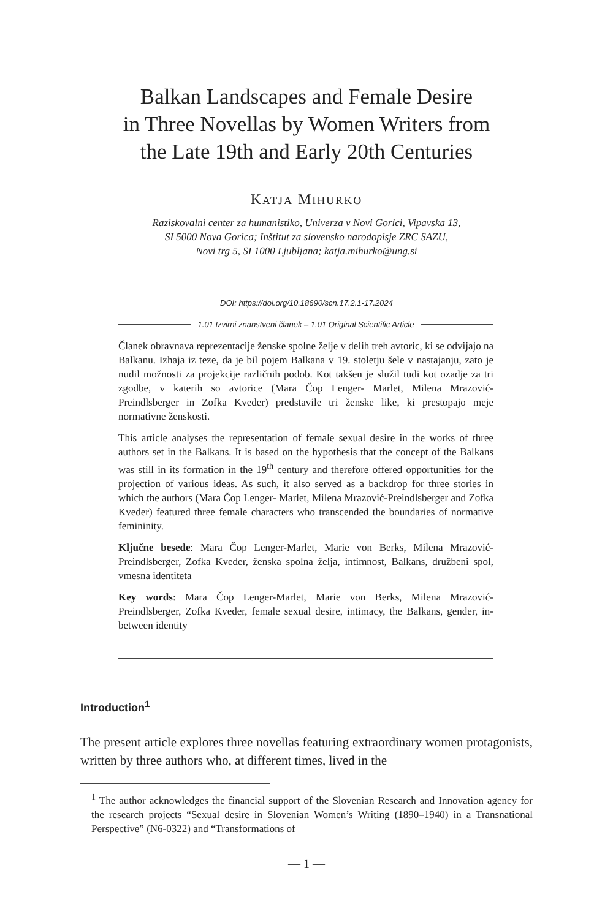Balkan Landscapes and Female Desire
in Three Novellas by Women Writers from
the Late 19th and Early 20th Centuries
KATJA MIHURKO
Raziskovalni center za humanistiko, Univerza v Novi Gorici, Vipavska 13,
SI 5000 Nova Gorica; Inštitut za slovensko narodopisje ZRC SAZU,
Novi trg 5, SI 1000 Ljubljana; katja.mihurko@ung.si
DOI: https://doi.org/10.18690/scn.17.2.1-17.2024
1.01 Izvirni znanstveni članek – 1.01 Original Scientific Article
Članek obravnava reprezentacije ženske spolne želje v delih treh avtoric, ki se odvijajo na Balkanu. Izhaja iz teze, da je bil pojem Balkana v 19. stoletju šele v nastajanju, zato je nudil možnosti za projekcije različnih podob. Kot takšen je služil tudi kot ozadje za tri zgodbe, v katerih so avtorice (Mara Čop Lenger- Marlet, Milena Mrazović-Preindlsberger in Zofka Kveder) predstavile tri ženske like, ki prestopajo meje normativne ženskosti.
This article analyses the representation of female sexual desire in the works of three authors set in the Balkans. It is based on the hypothesis that the concept of the Balkans was still in its formation in the 19<sup>th</sup> century and therefore offered opportunities for the projection of various ideas. As such, it also served as a backdrop for three stories in which the authors (Mara Čop Lenger- Marlet, Milena Mrazović-Preindlsberger and Zofka Kveder) featured three female characters who transcended the boundaries of normative femininity.
Ključne besede: Mara Čop Lenger-Marlet, Marie von Berks, Milena Mrazović-Preindlsberger, Zofka Kveder, ženska spolna želja, intimnost, Balkans, družbeni spol, vmesna identiteta
Key words: Mara Čop Lenger-Marlet, Marie von Berks, Milena Mrazović-Preindlsberger, Zofka Kveder, female sexual desire, intimacy, the Balkans, gender, in-between identity
Introduction<sup>1</sup>
The present article explores three novellas featuring extraordinary women protagonists, written by three authors who, at different times, lived in the
<sup>1</sup> The author acknowledges the financial support of the Slovenian Research and Innovation agency for the research projects “Sexual desire in Slovenian Women’s Writing (1890–1940) in a Transnational Perspective” (N6-0322) and “Transformations of
— 1 —